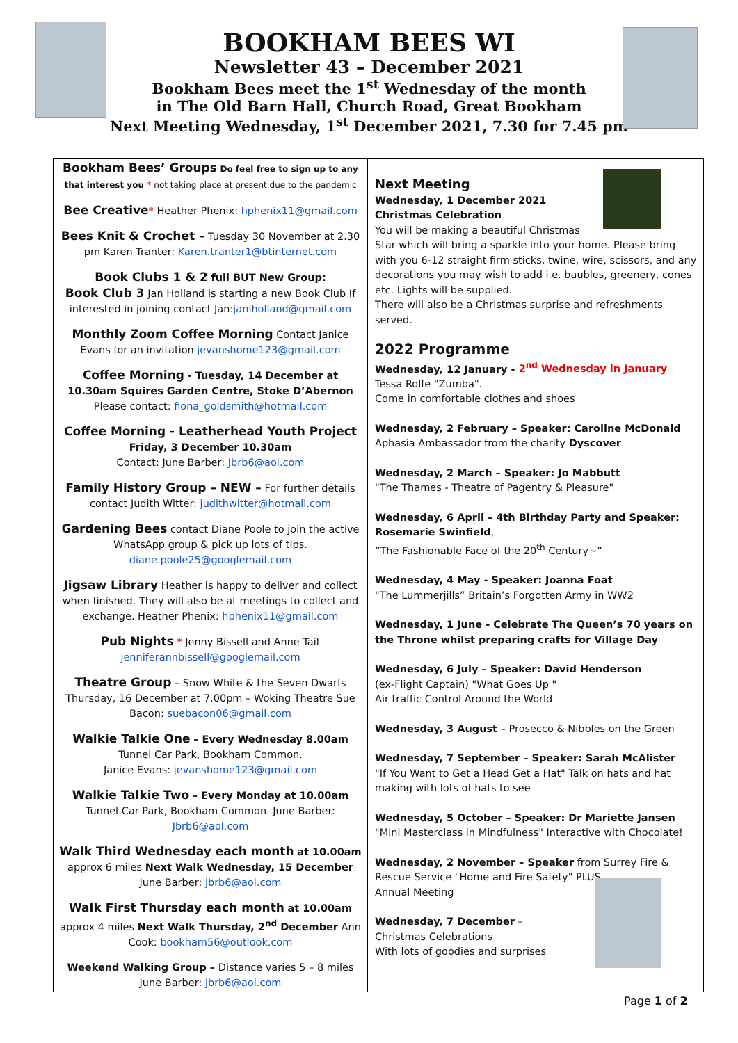BOOKHAM BEES WI
Newsletter 43 – December 2021
Bookham Bees meet the 1<sup>st</sup> Wednesday of the month
in The Old Barn Hall, Church Road, Great Bookham
Next Meeting Wednesday, 1<sup>st</sup> December 2021, 7.30 for 7.45 pm
Bookham Bees’ Groups Do feel free to sign up to any that interest you * not taking place at present due to the pandemic
Bee Creative* Heather Phenix: hphenix11@gmail.com
Bees Knit & Crochet – Tuesday 30 November at 2.30 pm Karen Tranter: Karen.tranter1@btinternet.com
Book Clubs 1 & 2 full BUT New Group:
Book Club 3 Jan Holland is starting a new Book Club If interested in joining contact Jan:janiholland@gmail.com
Monthly Zoom Coffee Morning Contact Janice Evans for an invitation jevanshome123@gmail.com
Coffee Morning - Tuesday, 14 December at 10.30am Squires Garden Centre, Stoke D’Abernon
Please contact: fiona_goldsmith@hotmail.com
Coffee Morning - Leatherhead Youth Project
Friday, 3 December 10.30am
Contact: June Barber: Jbrb6@aol.com
Family History Group – NEW – For further details contact Judith Witter: judithwitter@hotmail.com
Gardening Bees contact Diane Poole to join the active WhatsApp group & pick up lots of tips. diane.poole25@googlemail.com
Jigsaw Library Heather is happy to deliver and collect when finished. They will also be at meetings to collect and exchange. Heather Phenix: hphenix11@gmail.com
Pub Nights * Jenny Bissell and Anne Tait jenniferannbissell@googlemail.com
Theatre Group – Snow White & the Seven Dwarfs Thursday, 16 December at 7.00pm – Woking Theatre Sue Bacon: suebacon06@gmail.com
Walkie Talkie One – Every Wednesday 8.00am Tunnel Car Park, Bookham Common.
Janice Evans: jevanshome123@gmail.com
Walkie Talkie Two – Every Monday at 10.00am Tunnel Car Park, Bookham Common. June Barber: Jbrb6@aol.com
Walk Third Wednesday each month at 10.00am approx 6 miles Next Walk Wednesday, 15 December June Barber: jbrb6@aol.com
Walk First Thursday each month at 10.00am approx 4 miles Next Walk Thursday, 2<sup>nd</sup> December Ann Cook: bookham56@outlook.com
Weekend Walking Group – Distance varies 5 – 8 miles June Barber: jbrb6@aol.com
Next Meeting
Wednesday, 1 December 2021
Christmas Celebration
You will be making a beautiful Christmas
Star which will bring a sparkle into your home. Please bring with you 6-12 straight firm sticks, twine, wire, scissors, and any decorations you may wish to add i.e. baubles, greenery, cones etc. Lights will be supplied.
There will also be a Christmas surprise and refreshments served.
2022 Programme
Wednesday, 12 January - 2<sup>nd</sup> Wednesday in January
Tessa Rolfe "Zumba".
Come in comfortable clothes and shoes
Wednesday, 2 February – Speaker: Caroline McDonald
Aphasia Ambassador from the charity Dyscover
Wednesday, 2 March – Speaker: Jo Mabbutt
"The Thames - Theatre of Pagentry & Pleasure"
Wednesday, 6 April – 4th Birthday Party and Speaker: Rosemarie Swinfield,
”The Fashionable Face of the 20<sup>th</sup> Century~”
Wednesday, 4 May - Speaker: Joanna Foat
"The Lummerjills” Britain’s Forgotten Army in WW2
Wednesday, 1 June - Celebrate The Queen’s 70 years on the Throne whilst preparing crafts for Village Day
Wednesday, 6 July – Speaker: David Henderson
(ex-Flight Captain) "What Goes Up "
Air traffic Control Around the World
Wednesday, 3 August – Prosecco & Nibbles on the Green
Wednesday, 7 September – Speaker: Sarah McAlister
"If You Want to Get a Head Get a Hat" Talk on hats and hat making with lots of hats to see
Wednesday, 5 October – Speaker: Dr Mariette Jansen
"Mini Masterclass in Mindfulness" Interactive with Chocolate!
Wednesday, 2 November – Speaker from Surrey Fire & Rescue Service "Home and Fire Safety" PLUS
Annual Meeting
Wednesday, 7 December –
Christmas Celebrations
With lots of goodies and surprises
Page 1 of 2